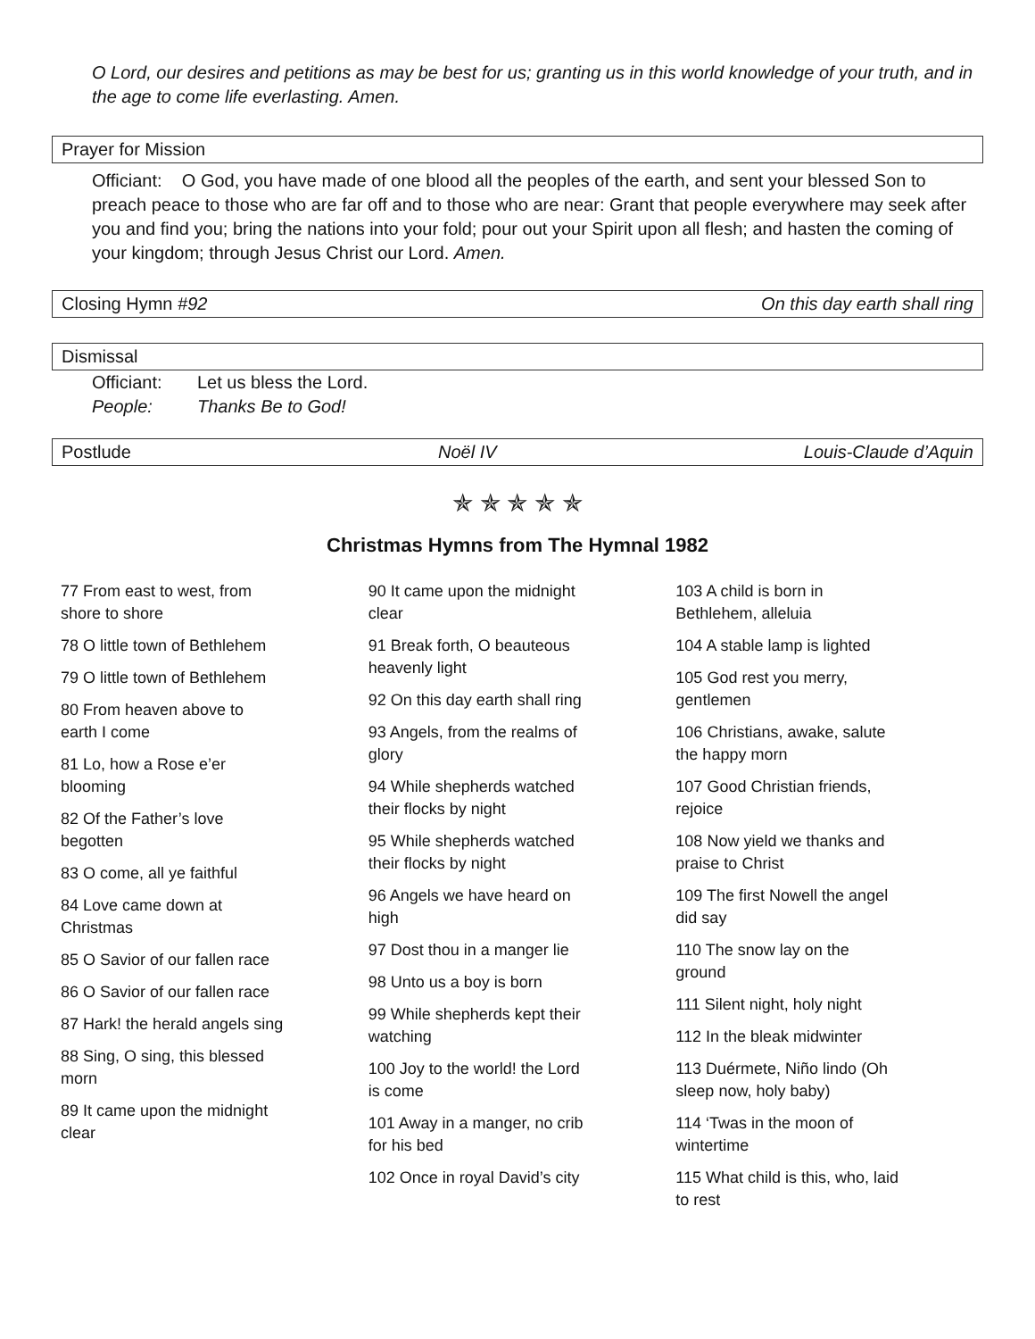O Lord, our desires and petitions as may be best for us; granting us in this world knowledge of your truth, and in the age to come life everlasting. Amen.
Prayer for Mission
Officiant: O God, you have made of one blood all the peoples of the earth, and sent your blessed Son to preach peace to those who are far off and to those who are near: Grant that people everywhere may seek after you and find you; bring the nations into your fold; pour out your Spirit upon all flesh; and hasten the coming of your kingdom; through Jesus Christ our Lord. Amen.
Closing Hymn #92 On this day earth shall ring
Dismissal
Officiant: Let us bless the Lord.
People: Thanks Be to God!
Postlude Noël IV Louis-Claude d’Aquin
✯ ✯ ✯ ✯ ✯
Christmas Hymns from The Hymnal 1982
77 From east to west, from shore to shore
78 O little town of Bethlehem
79 O little town of Bethlehem
80 From heaven above to earth I come
81 Lo, how a Rose e’er blooming
82 Of the Father’s love begotten
83 O come, all ye faithful
84 Love came down at Christmas
85 O Savior of our fallen race
86 O Savior of our fallen race
87 Hark! the herald angels sing
88 Sing, O sing, this blessed morn
89 It came upon the midnight clear
90 It came upon the midnight clear
91 Break forth, O beauteous heavenly light
92 On this day earth shall ring
93 Angels, from the realms of glory
94 While shepherds watched their flocks by night
95 While shepherds watched their flocks by night
96 Angels we have heard on high
97 Dost thou in a manger lie
98 Unto us a boy is born
99 While shepherds kept their watching
100 Joy to the world! the Lord is come
101 Away in a manger, no crib for his bed
102 Once in royal David’s city
103 A child is born in Bethlehem, alleluia
104 A stable lamp is lighted
105 God rest you merry, gentlemen
106 Christians, awake, salute the happy morn
107 Good Christian friends, rejoice
108 Now yield we thanks and praise to Christ
109 The first Nowell the angel did say
110 The snow lay on the ground
111 Silent night, holy night
112 In the bleak midwinter
113 Duérmete, Niño lindo (Oh sleep now, holy baby)
114 ‘Twas in the moon of wintertime
115 What child is this, who, laid to rest